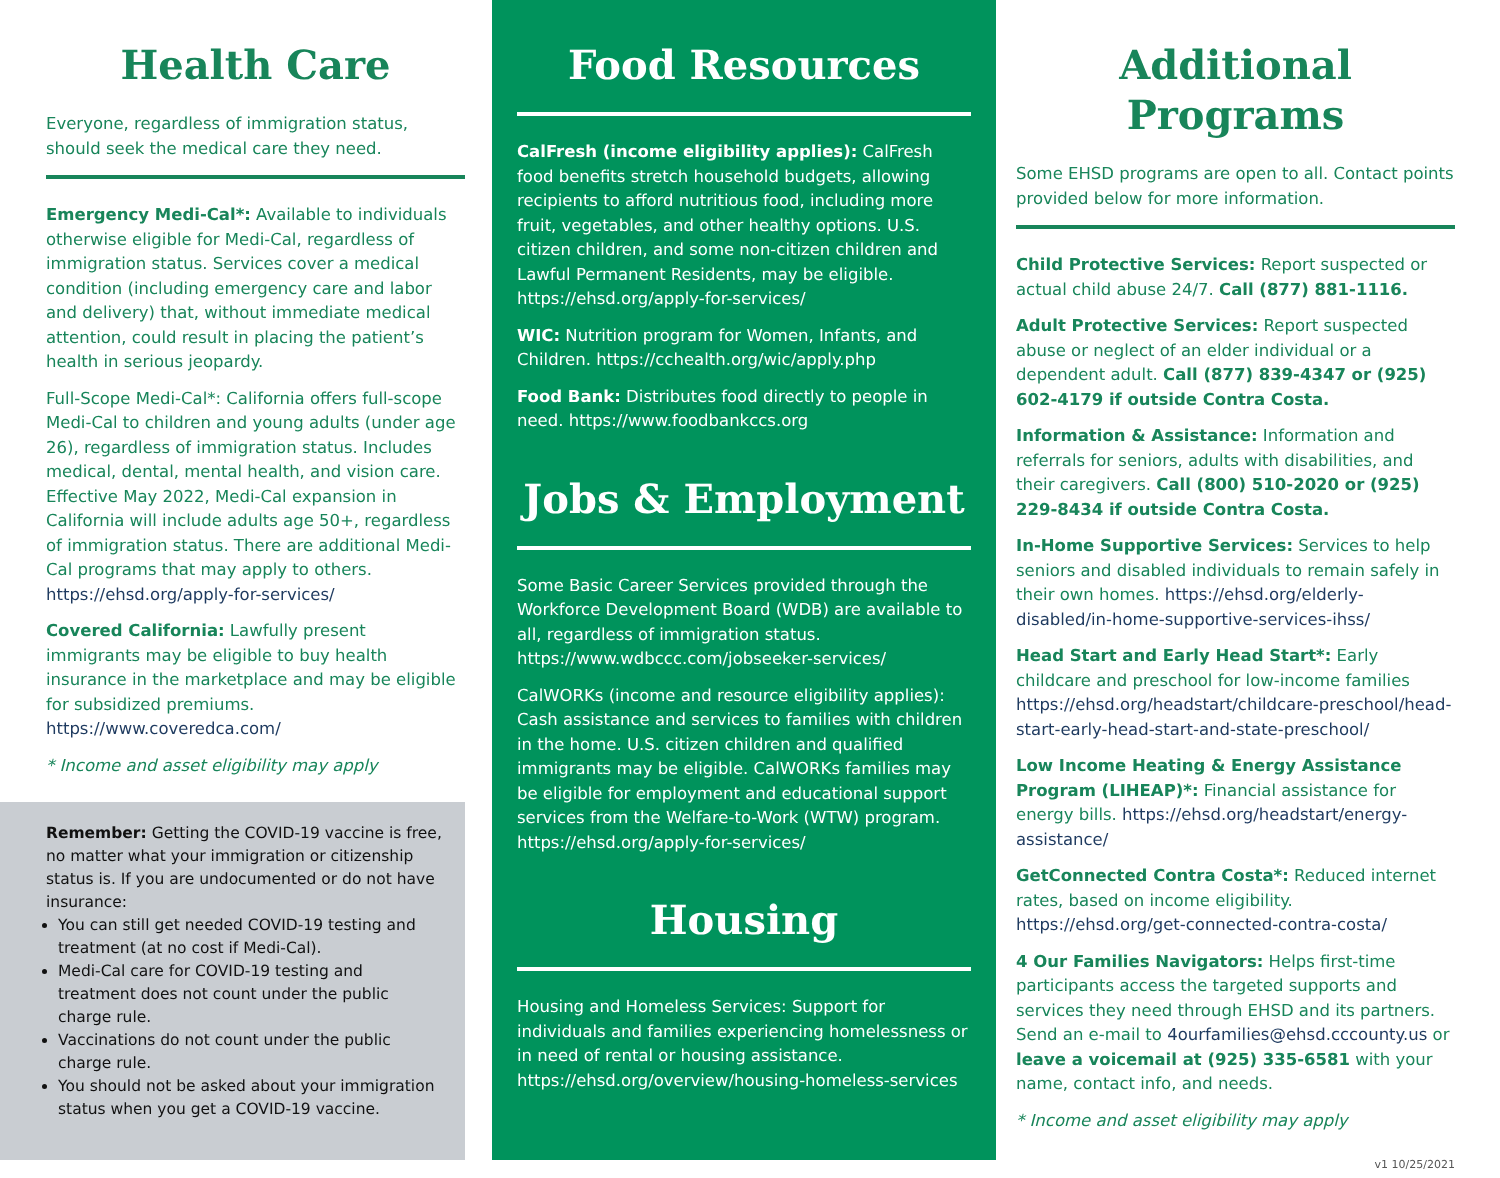Health Care
Everyone, regardless of immigration status, should seek the medical care they need.
Emergency Medi-Cal*: Available to individuals otherwise eligible for Medi-Cal, regardless of immigration status. Services cover a medical condition (including emergency care and labor and delivery) that, without immediate medical attention, could result in placing the patient’s health in serious jeopardy.
Full-Scope Medi-Cal*: California offers full-scope Medi-Cal to children and young adults (under age 26), regardless of immigration status. Includes medical, dental, mental health, and vision care. Effective May 2022, Medi-Cal expansion in California will include adults age 50+, regardless of immigration status. There are additional Medi-Cal programs that may apply to others. https://ehsd.org/apply-for-services/
Covered California: Lawfully present immigrants may be eligible to buy health insurance in the marketplace and may be eligible for subsidized premiums. https://www.coveredca.com/
* Income and asset eligibility may apply
Remember: Getting the COVID-19 vaccine is free, no matter what your immigration or citizenship status is. If you are undocumented or do not have insurance:
You can still get needed COVID-19 testing and treatment (at no cost if Medi-Cal).
Medi-Cal care for COVID-19 testing and treatment does not count under the public charge rule.
Vaccinations do not count under the public charge rule.
You should not be asked about your immigration status when you get a COVID-19 vaccine.
Food Resources
CalFresh (income eligibility applies): CalFresh food benefits stretch household budgets, allowing recipients to afford nutritious food, including more fruit, vegetables, and other healthy options. U.S. citizen children, and some non-citizen children and Lawful Permanent Residents, may be eligible. https://ehsd.org/apply-for-services/
WIC: Nutrition program for Women, Infants, and Children. https://cchealth.org/wic/apply.php
Food Bank: Distributes food directly to people in need. https://www.foodbankccs.org
Jobs & Employment
Some Basic Career Services provided through the Workforce Development Board (WDB) are available to all, regardless of immigration status. https://www.wdbccc.com/jobseeker-services/
CalWORKs (income and resource eligibility applies): Cash assistance and services to families with children in the home. U.S. citizen children and qualified immigrants may be eligible. CalWORKs families may be eligible for employment and educational support services from the Welfare-to-Work (WTW) program. https://ehsd.org/apply-for-services/
Housing
Housing and Homeless Services: Support for individuals and families experiencing homelessness or in need of rental or housing assistance. https://ehsd.org/overview/housing-homeless-services
Additional Programs
Some EHSD programs are open to all. Contact points provided below for more information.
Child Protective Services: Report suspected or actual child abuse 24/7. Call (877) 881-1116.
Adult Protective Services: Report suspected abuse or neglect of an elder individual or a dependent adult. Call (877) 839-4347 or (925) 602-4179 if outside Contra Costa.
Information & Assistance: Information and referrals for seniors, adults with disabilities, and their caregivers. Call (800) 510-2020 or (925) 229-8434 if outside Contra Costa.
In-Home Supportive Services: Services to help seniors and disabled individuals to remain safely in their own homes. https://ehsd.org/elderly-disabled/in-home-supportive-services-ihss/
Head Start and Early Head Start*: Early childcare and preschool for low-income families https://ehsd.org/headstart/childcare-preschool/head-start-early-head-start-and-state-preschool/
Low Income Heating & Energy Assistance Program (LIHEAP)*: Financial assistance for energy bills. https://ehsd.org/headstart/energy-assistance/
GetConnected Contra Costa*: Reduced internet rates, based on income eligibility. https://ehsd.org/get-connected-contra-costa/
4 Our Families Navigators: Helps first-time participants access the targeted supports and services they need through EHSD and its partners. Send an e-mail to 4ourfamilies@ehsd.cccounty.us or leave a voicemail at (925) 335-6581 with your name, contact info, and needs.
* Income and asset eligibility may apply
v1 10/25/2021